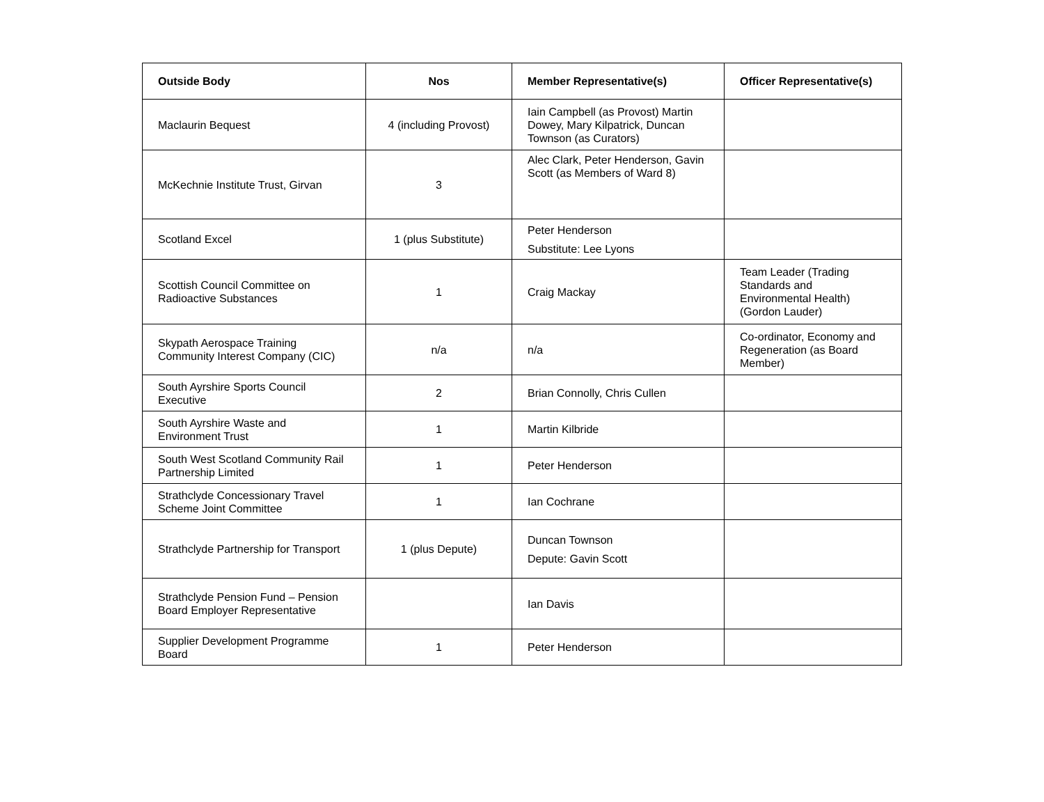| Outside Body | Nos | Member Representative(s) | Officer Representative(s) |
| --- | --- | --- | --- |
| Maclaurin Bequest | 4 (including Provost) | Iain Campbell (as Provost) Martin Dowey, Mary Kilpatrick, Duncan Townson (as Curators) | |
| McKechnie Institute Trust, Girvan | 3 | Alec Clark, Peter Henderson, Gavin Scott (as Members of Ward 8) | |
| Scotland Excel | 1 (plus Substitute) | Peter Henderson Substitute: Lee Lyons | |
| Scottish Council Committee on Radioactive Substances | 1 | Craig Mackay | Team Leader (Trading Standards and Environmental Health) (Gordon Lauder) |
| Skypath Aerospace Training Community Interest Company (CIC) | n/a | n/a | Co-ordinator, Economy and Regeneration (as Board Member) |
| South Ayrshire Sports Council Executive | 2 | Brian Connolly, Chris Cullen | |
| South Ayrshire Waste and Environment Trust | 1 | Martin Kilbride | |
| South West Scotland Community Rail Partnership Limited | 1 | Peter Henderson | |
| Strathclyde Concessionary Travel Scheme Joint Committee | 1 | Ian Cochrane | |
| Strathclyde Partnership for Transport | 1 (plus Depute) | Duncan Townson Depute: Gavin Scott | |
| Strathclyde Pension Fund – Pension Board Employer Representative | | Ian Davis | |
| Supplier Development Programme Board | 1 | Peter Henderson | |